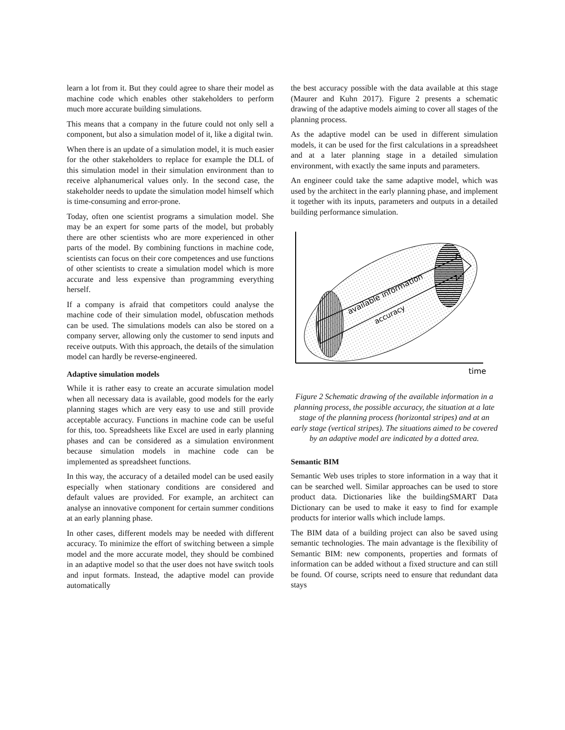learn a lot from it. But they could agree to share their model as machine code which enables other stakeholders to perform much more accurate building simulations.
This means that a company in the future could not only sell a component, but also a simulation model of it, like a digital twin.
When there is an update of a simulation model, it is much easier for the other stakeholders to replace for example the DLL of this simulation model in their simulation environment than to receive alphanumerical values only. In the second case, the stakeholder needs to update the simulation model himself which is time-consuming and error-prone.
Today, often one scientist programs a simulation model. She may be an expert for some parts of the model, but probably there are other scientists who are more experienced in other parts of the model. By combining functions in machine code, scientists can focus on their core competences and use functions of other scientists to create a simulation model which is more accurate and less expensive than programming everything herself.
If a company is afraid that competitors could analyse the machine code of their simulation model, obfuscation methods can be used. The simulations models can also be stored on a company server, allowing only the customer to send inputs and receive outputs. With this approach, the details of the simulation model can hardly be reverse-engineered.
Adaptive simulation models
While it is rather easy to create an accurate simulation model when all necessary data is available, good models for the early planning stages which are very easy to use and still provide acceptable accuracy. Functions in machine code can be useful for this, too. Spreadsheets like Excel are used in early planning phases and can be considered as a simulation environment because simulation models in machine code can be implemented as spreadsheet functions.
In this way, the accuracy of a detailed model can be used easily especially when stationary conditions are considered and default values are provided. For example, an architect can analyse an innovative component for certain summer conditions at an early planning phase.
In other cases, different models may be needed with different accuracy. To minimize the effort of switching between a simple model and the more accurate model, they should be combined in an adaptive model so that the user does not have switch tools and input formats. Instead, the adaptive model can provide automatically
the best accuracy possible with the data available at this stage (Maurer and Kuhn 2017). Figure 2 presents a schematic drawing of the adaptive models aiming to cover all stages of the planning process.
As the adaptive model can be used in different simulation models, it can be used for the first calculations in a spreadsheet and at a later planning stage in a detailed simulation environment, with exactly the same inputs and parameters.
An engineer could take the same adaptive model, which was used by the architect in the early planning phase, and implement it together with its inputs, parameters and outputs in a detailed building performance simulation.
available information
accuracy
time
Figure 2 Schematic drawing of the available information in a planning process, the possible accuracy, the situation at a late stage of the planning process (horizontal stripes) and at an early stage (vertical stripes). The situations aimed to be covered by an adaptive model are indicated by a dotted area.
Semantic BIM
Semantic Web uses triples to store information in a way that it can be searched well. Similar approaches can be used to store product data. Dictionaries like the buildingSMART Data Dictionary can be used to make it easy to find for example products for interior walls which include lamps.
The BIM data of a building project can also be saved using semantic technologies. The main advantage is the flexibility of Semantic BIM: new components, properties and formats of information can be added without a fixed structure and can still be found. Of course, scripts need to ensure that redundant data stays